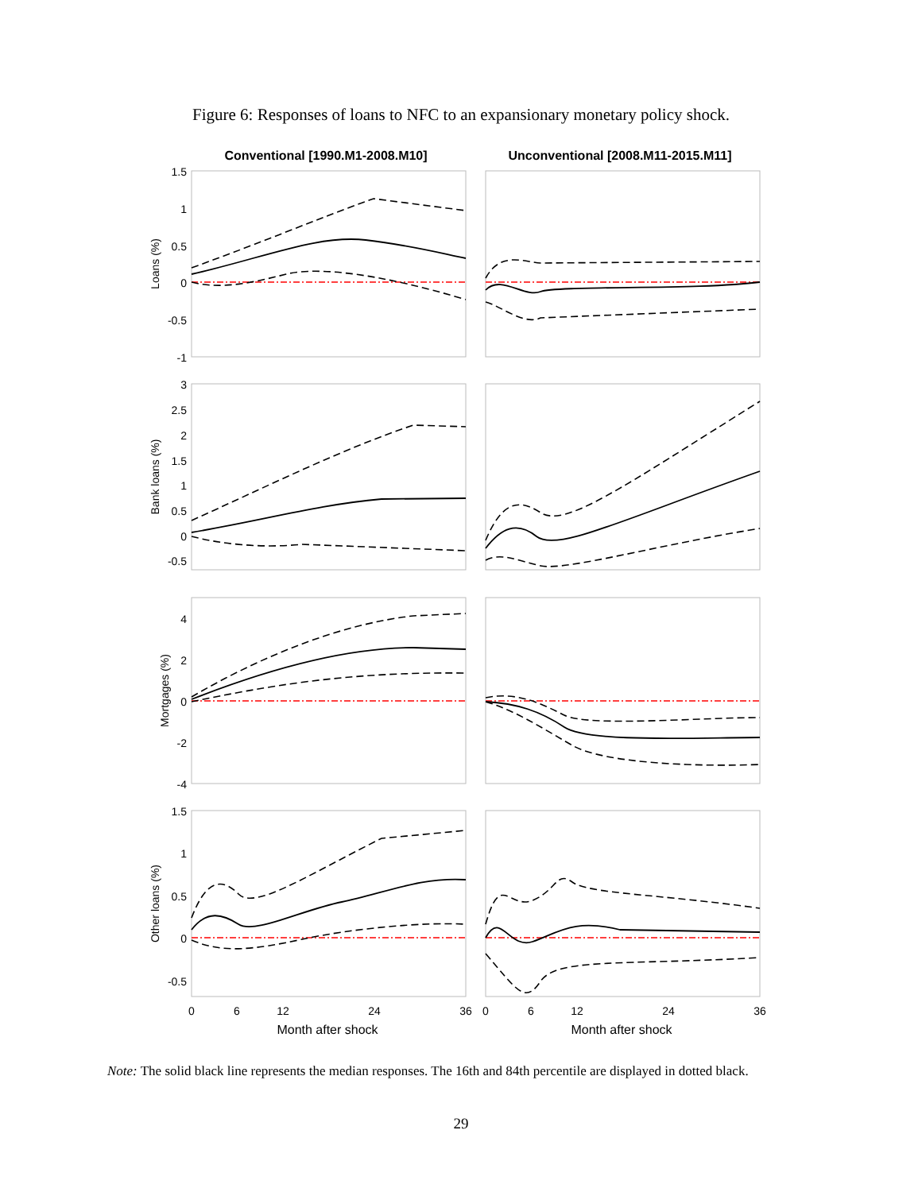Figure 6: Responses of loans to NFC to an expansionary monetary policy shock.
Conventional [1990.M1-2008.M10]
Unconventional [2008.M11-2015.M11]
1.5
1
0.5
0
-0.5
-1
3
2.5
2
1.5
1
0.5
0
-0.5
4
2
0
-2
-4
1.5
1
0.5
0
-0.5
Loans (%)
Bank loans (%)
Mortgages (%)
Other loans (%)
0
6
12
24
36
0
6
12
24
36
Month after shock
Month after shock
Note: The solid black line represents the median responses. The 16th and 84th percentile are displayed in dotted black.
29